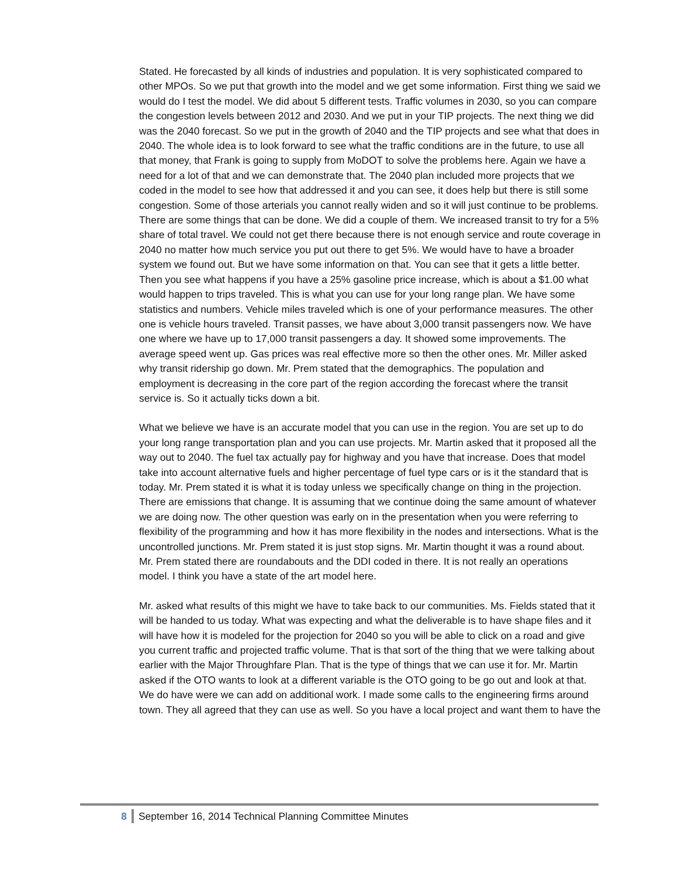Stated. He forecasted by all kinds of industries and population. It is very sophisticated compared to other MPOs. So we put that growth into the model and we get some information. First thing we said we would do I test the model. We did about 5 different tests. Traffic volumes in 2030, so you can compare the congestion levels between 2012 and 2030. And we put in your TIP projects. The next thing we did was the 2040 forecast. So we put in the growth of 2040 and the TIP projects and see what that does in 2040. The whole idea is to look forward to see what the traffic conditions are in the future, to use all that money, that Frank is going to supply from MoDOT to solve the problems here. Again we have a need for a lot of that and we can demonstrate that. The 2040 plan included more projects that we coded in the model to see how that addressed it and you can see, it does help but there is still some congestion. Some of those arterials you cannot really widen and so it will just continue to be problems. There are some things that can be done. We did a couple of them. We increased transit to try for a 5% share of total travel. We could not get there because there is not enough service and route coverage in 2040 no matter how much service you put out there to get 5%. We would have to have a broader system we found out. But we have some information on that. You can see that it gets a little better. Then you see what happens if you have a 25% gasoline price increase, which is about a $1.00 what would happen to trips traveled. This is what you can use for your long range plan. We have some statistics and numbers. Vehicle miles traveled which is one of your performance measures. The other one is vehicle hours traveled. Transit passes, we have about 3,000 transit passengers now. We have one where we have up to 17,000 transit passengers a day. It showed some improvements. The average speed went up. Gas prices was real effective more so then the other ones. Mr. Miller asked why transit ridership go down. Mr. Prem stated that the demographics. The population and employment is decreasing in the core part of the region according the forecast where the transit service is. So it actually ticks down a bit.
What we believe we have is an accurate model that you can use in the region. You are set up to do your long range transportation plan and you can use projects. Mr. Martin asked that it proposed all the way out to 2040. The fuel tax actually pay for highway and you have that increase. Does that model take into account alternative fuels and higher percentage of fuel type cars or is it the standard that is today. Mr. Prem stated it is what it is today unless we specifically change on thing in the projection. There are emissions that change. It is assuming that we continue doing the same amount of whatever we are doing now. The other question was early on in the presentation when you were referring to flexibility of the programming and how it has more flexibility in the nodes and intersections. What is the uncontrolled junctions. Mr. Prem stated it is just stop signs. Mr. Martin thought it was a round about. Mr. Prem stated there are roundabouts and the DDI coded in there. It is not really an operations model. I think you have a state of the art model here.
Mr. asked what results of this might we have to take back to our communities. Ms. Fields stated that it will be handed to us today. What was expecting and what the deliverable is to have shape files and it will have how it is modeled for the projection for 2040 so you will be able to click on a road and give you current traffic and projected traffic volume. That is that sort of the thing that we were talking about earlier with the Major Throughfare Plan. That is the type of things that we can use it for. Mr. Martin asked if the OTO wants to look at a different variable is the OTO going to be go out and look at that. We do have were we can add on additional work. I made some calls to the engineering firms around town. They all agreed that they can use as well. So you have a local project and want them to have the
8 September 16, 2014 Technical Planning Committee Minutes